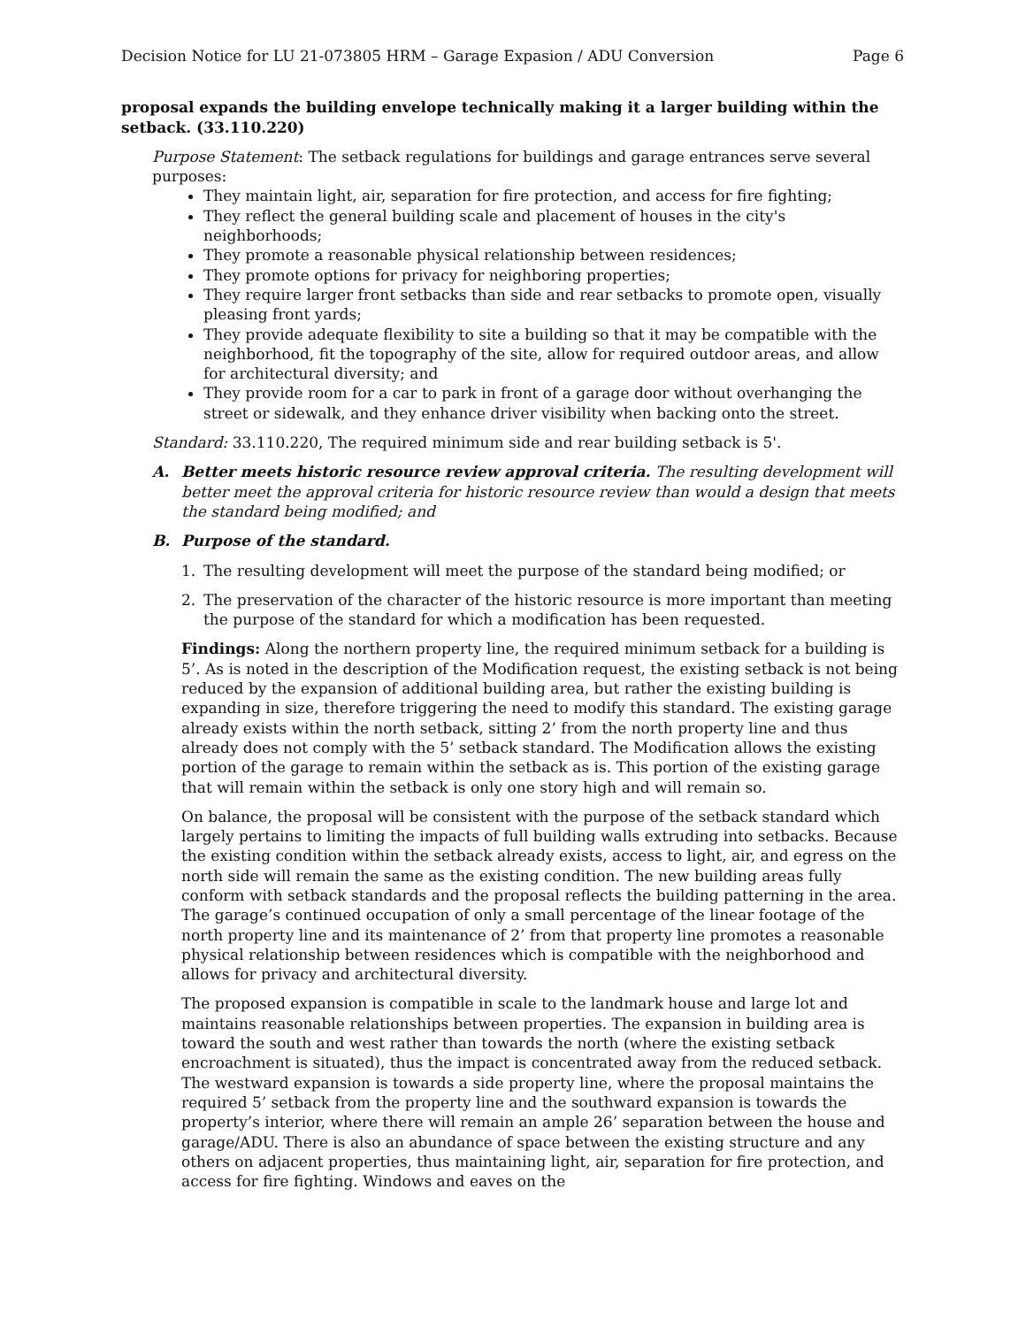Decision Notice for LU 21-073805 HRM – Garage Expasion / ADU Conversion Page 6
proposal expands the building envelope technically making it a larger building within the setback. (33.110.220)
Purpose Statement: The setback regulations for buildings and garage entrances serve several purposes:
They maintain light, air, separation for fire protection, and access for fire fighting;
They reflect the general building scale and placement of houses in the city's neighborhoods;
They promote a reasonable physical relationship between residences;
They promote options for privacy for neighboring properties;
They require larger front setbacks than side and rear setbacks to promote open, visually pleasing front yards;
They provide adequate flexibility to site a building so that it may be compatible with the neighborhood, fit the topography of the site, allow for required outdoor areas, and allow for architectural diversity; and
They provide room for a car to park in front of a garage door without overhanging the street or sidewalk, and they enhance driver visibility when backing onto the street.
Standard: 33.110.220, The required minimum side and rear building setback is 5'.
A. Better meets historic resource review approval criteria. The resulting development will better meet the approval criteria for historic resource review than would a design that meets the standard being modified; and
B. Purpose of the standard.
1. The resulting development will meet the purpose of the standard being modified; or
2. The preservation of the character of the historic resource is more important than meeting the purpose of the standard for which a modification has been requested.
Findings: Along the northern property line, the required minimum setback for a building is 5’. As is noted in the description of the Modification request, the existing setback is not being reduced by the expansion of additional building area, but rather the existing building is expanding in size, therefore triggering the need to modify this standard. The existing garage already exists within the north setback, sitting 2’ from the north property line and thus already does not comply with the 5’ setback standard. The Modification allows the existing portion of the garage to remain within the setback as is. This portion of the existing garage that will remain within the setback is only one story high and will remain so.
On balance, the proposal will be consistent with the purpose of the setback standard which largely pertains to limiting the impacts of full building walls extruding into setbacks. Because the existing condition within the setback already exists, access to light, air, and egress on the north side will remain the same as the existing condition. The new building areas fully conform with setback standards and the proposal reflects the building patterning in the area. The garage’s continued occupation of only a small percentage of the linear footage of the north property line and its maintenance of 2’ from that property line promotes a reasonable physical relationship between residences which is compatible with the neighborhood and allows for privacy and architectural diversity.
The proposed expansion is compatible in scale to the landmark house and large lot and maintains reasonable relationships between properties. The expansion in building area is toward the south and west rather than towards the north (where the existing setback encroachment is situated), thus the impact is concentrated away from the reduced setback. The westward expansion is towards a side property line, where the proposal maintains the required 5’ setback from the property line and the southward expansion is towards the property’s interior, where there will remain an ample 26’ separation between the house and garage/ADU. There is also an abundance of space between the existing structure and any others on adjacent properties, thus maintaining light, air, separation for fire protection, and access for fire fighting. Windows and eaves on the